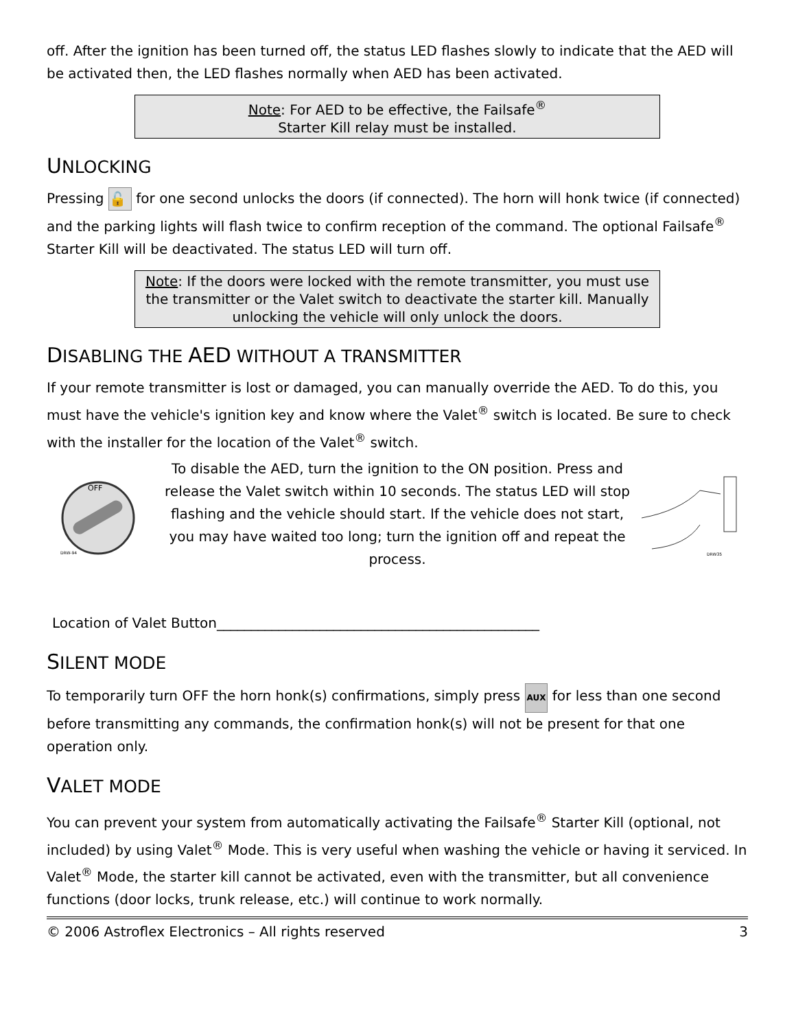off. After the ignition has been turned off, the status LED flashes slowly to indicate that the AED will be activated then, the LED flashes normally when AED has been activated.
Note: For AED to be effective, the Failsafe<sup>®</sup>
Starter Kill relay must be installed.
UNLOCKING
Pressing 🔓 for one second unlocks the doors (if connected). The horn will honk twice (if connected) and the parking lights will flash twice to confirm reception of the command. The optional Failsafe<sup>®</sup> Starter Kill will be deactivated. The status LED will turn off.
Note: If the doors were locked with the remote transmitter, you must use the transmitter or the Valet switch to deactivate the starter kill. Manually unlocking the vehicle will only unlock the doors.
DISABLING THE AED WITHOUT A TRANSMITTER
If your remote transmitter is lost or damaged, you can manually override the AED. To do this, you must have the vehicle's ignition key and know where the Valet<sup>®</sup> switch is located. Be sure to check with the installer for the location of the Valet<sup>®</sup> switch.
OFF
DRW-94
To disable the AED, turn the ignition to the ON position. Press and release the Valet switch within 10 seconds. The status LED will stop flashing and the vehicle should start. If the vehicle does not start, you may have waited too long; turn the ignition off and repeat the process.
DRW35
Location of Valet Button_______________________________________________
SILENT MODE
To temporarily turn OFF the horn honk(s) confirmations, simply press AUX for less than one second before transmitting any commands, the confirmation honk(s) will not be present for that one operation only.
VALET MODE
You can prevent your system from automatically activating the Failsafe<sup>®</sup> Starter Kill (optional, not included) by using Valet<sup>®</sup> Mode. This is very useful when washing the vehicle or having it serviced. In Valet<sup>®</sup> Mode, the starter kill cannot be activated, even with the transmitter, but all convenience functions (door locks, trunk release, etc.) will continue to work normally.
© 2006 Astroflex Electronics – All rights reserved 3